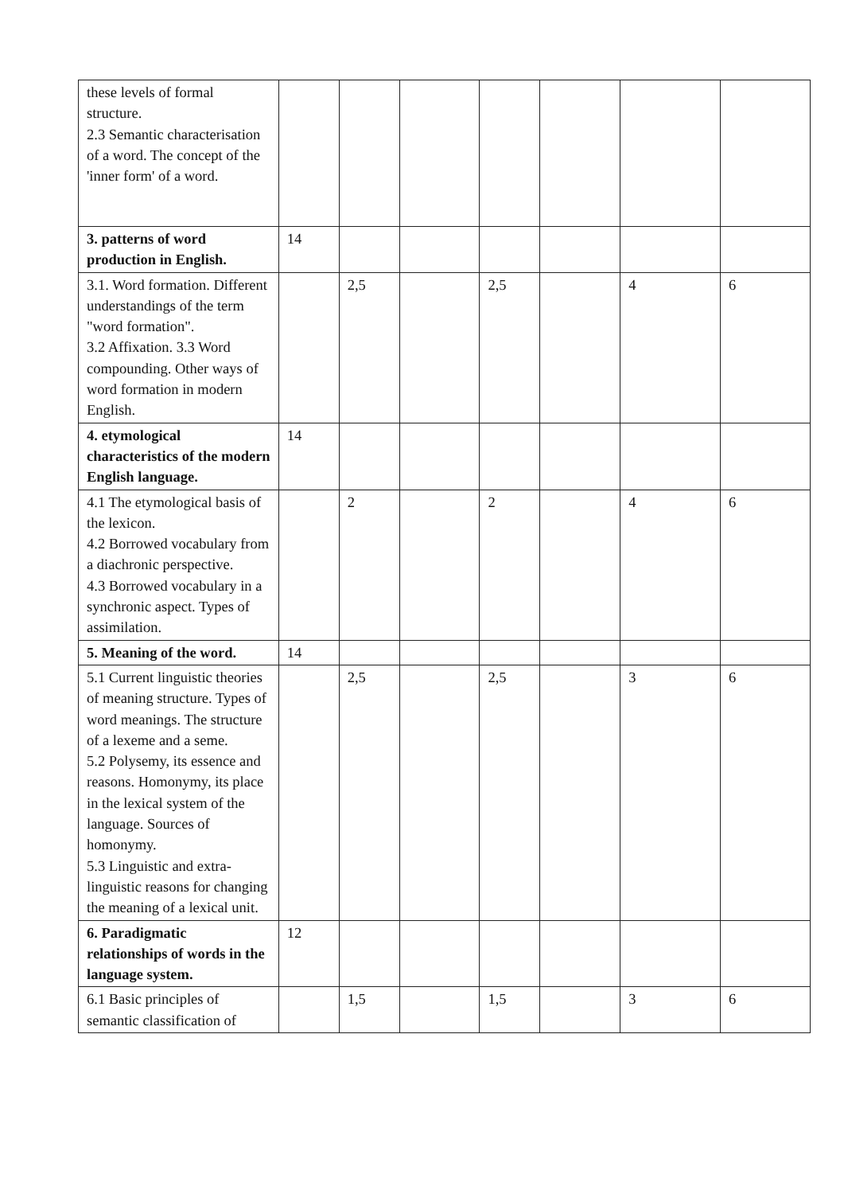| these levels of formal structure. 2.3 Semantic characterisation of a word. The concept of the 'inner form' of a word. | | | | | | | |
| 3. patterns of word production in English. | 14 | | | | | | |
| 3.1. Word formation. Different understandings of the term "word formation". 3.2 Affixation. 3.3 Word compounding. Other ways of word formation in modern English. | | 2,5 | | 2,5 | | 4 | 6 |
| 4. etymological characteristics of the modern English language. | 14 | | | | | | |
| 4.1 The etymological basis of the lexicon. 4.2 Borrowed vocabulary from a diachronic perspective. 4.3 Borrowed vocabulary in a synchronic aspect. Types of assimilation. | | 2 | | 2 | | 4 | 6 |
| 5. Meaning of the word. | 14 | | | | | | |
| 5.1 Current linguistic theories of meaning structure. Types of word meanings. The structure of a lexeme and a seme. 5.2 Polysemy, its essence and reasons. Homonymy, its place in the lexical system of the language. Sources of homonymy. 5.3 Linguistic and extra-linguistic reasons for changing the meaning of a lexical unit. | | 2,5 | | 2,5 | | 3 | 6 |
| 6. Paradigmatic relationships of words in the language system. | 12 | | | | | | |
| 6.1 Basic principles of semantic classification of | | 1,5 | | 1,5 | | 3 | 6 |